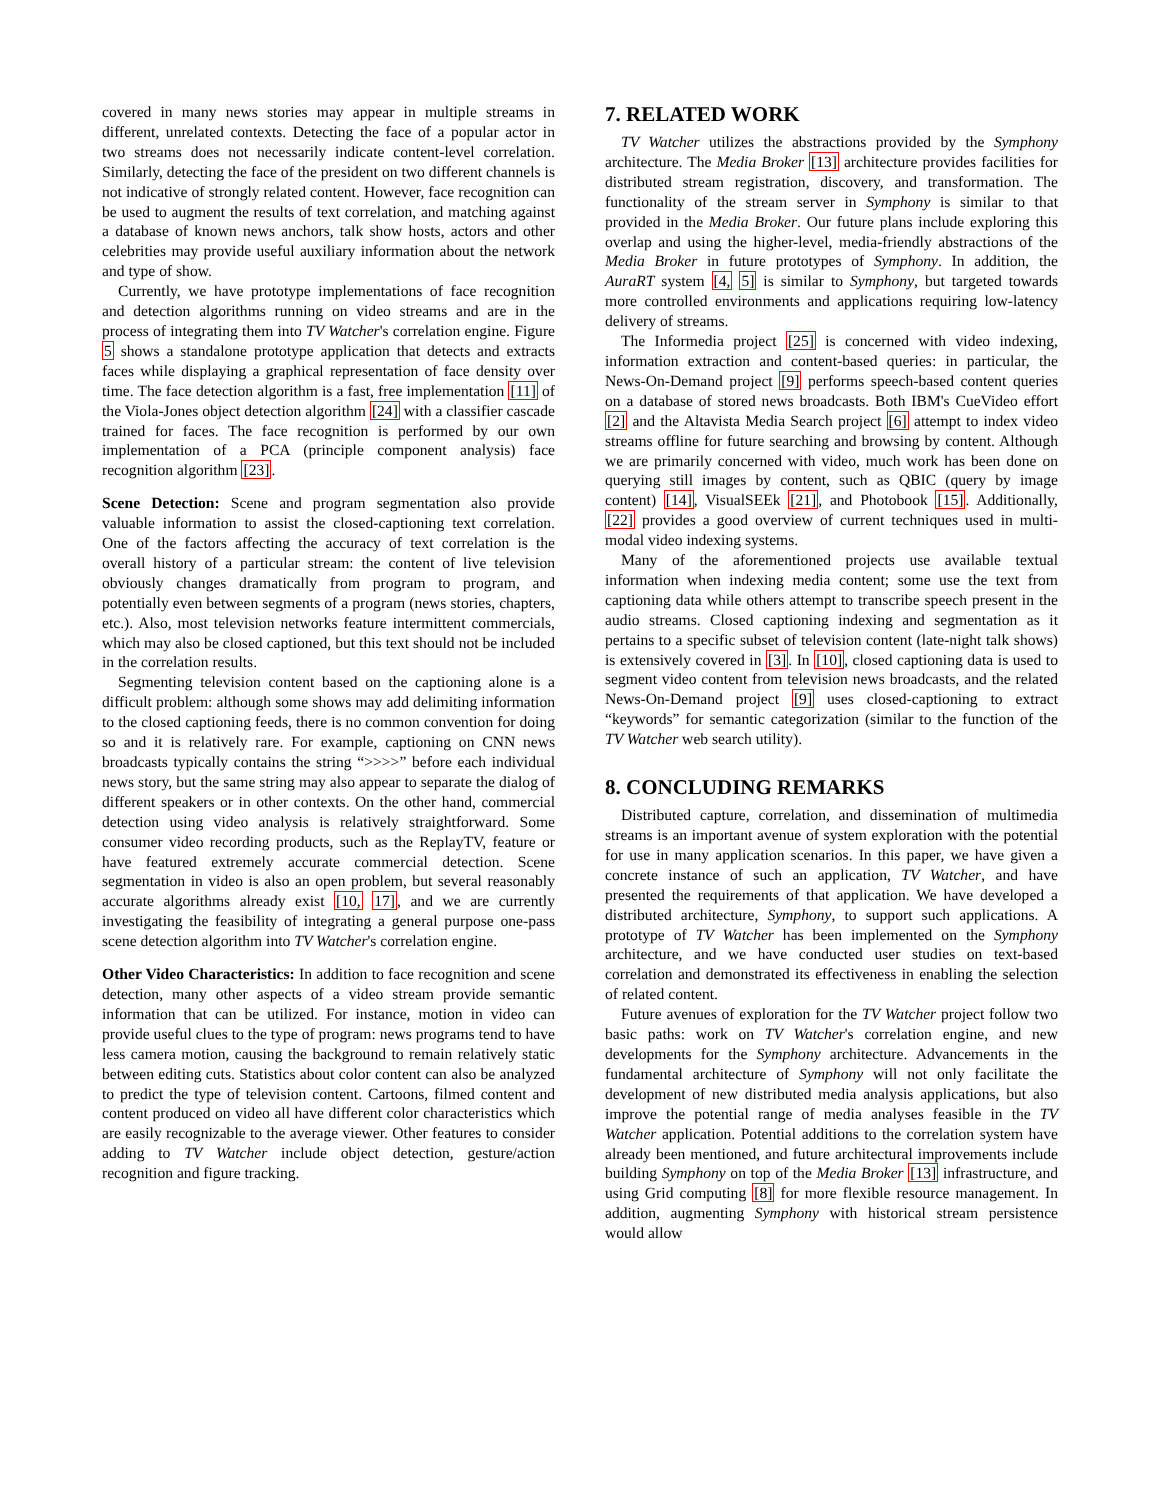covered in many news stories may appear in multiple streams in different, unrelated contexts. Detecting the face of a popular actor in two streams does not necessarily indicate content-level correlation. Similarly, detecting the face of the president on two different channels is not indicative of strongly related content. However, face recognition can be used to augment the results of text correlation, and matching against a database of known news anchors, talk show hosts, actors and other celebrities may provide useful auxiliary information about the network and type of show.
Currently, we have prototype implementations of face recognition and detection algorithms running on video streams and are in the process of integrating them into TV Watcher's correlation engine. Figure 5 shows a standalone prototype application that detects and extracts faces while displaying a graphical representation of face density over time. The face detection algorithm is a fast, free implementation [11] of the Viola-Jones object detection algorithm [24] with a classifier cascade trained for faces. The face recognition is performed by our own implementation of a PCA (principle component analysis) face recognition algorithm [23].
Scene Detection: Scene and program segmentation also provide valuable information to assist the closed-captioning text correlation. One of the factors affecting the accuracy of text correlation is the overall history of a particular stream: the content of live television obviously changes dramatically from program to program, and potentially even between segments of a program (news stories, chapters, etc.). Also, most television networks feature intermittent commercials, which may also be closed captioned, but this text should not be included in the correlation results.
Segmenting television content based on the captioning alone is a difficult problem: although some shows may add delimiting information to the closed captioning feeds, there is no common convention for doing so and it is relatively rare. For example, captioning on CNN news broadcasts typically contains the string “>>>>” before each individual news story, but the same string may also appear to separate the dialog of different speakers or in other contexts. On the other hand, commercial detection using video analysis is relatively straightforward. Some consumer video recording products, such as the ReplayTV, feature or have featured extremely accurate commercial detection. Scene segmentation in video is also an open problem, but several reasonably accurate algorithms already exist [10, 17], and we are currently investigating the feasibility of integrating a general purpose one-pass scene detection algorithm into TV Watcher's correlation engine.
Other Video Characteristics: In addition to face recognition and scene detection, many other aspects of a video stream provide semantic information that can be utilized. For instance, motion in video can provide useful clues to the type of program: news programs tend to have less camera motion, causing the background to remain relatively static between editing cuts. Statistics about color content can also be analyzed to predict the type of television content. Cartoons, filmed content and content produced on video all have different color characteristics which are easily recognizable to the average viewer. Other features to consider adding to TV Watcher include object detection, gesture/action recognition and figure tracking.
7. RELATED WORK
TV Watcher utilizes the abstractions provided by the Symphony architecture. The Media Broker [13] architecture provides facilities for distributed stream registration, discovery, and transformation. The functionality of the stream server in Symphony is similar to that provided in the Media Broker. Our future plans include exploring this overlap and using the higher-level, media-friendly abstractions of the Media Broker in future prototypes of Symphony. In addition, the AuraRT system [4, 5] is similar to Symphony, but targeted towards more controlled environments and applications requiring low-latency delivery of streams.
The Informedia project [25] is concerned with video indexing, information extraction and content-based queries: in particular, the News-On-Demand project [9] performs speech-based content queries on a database of stored news broadcasts. Both IBM's CueVideo effort [2] and the Altavista Media Search project [6] attempt to index video streams offline for future searching and browsing by content. Although we are primarily concerned with video, much work has been done on querying still images by content, such as QBIC (query by image content) [14], VisualSEEk [21], and Photobook [15]. Additionally, [22] provides a good overview of current techniques used in multi-modal video indexing systems.
Many of the aforementioned projects use available textual information when indexing media content; some use the text from captioning data while others attempt to transcribe speech present in the audio streams. Closed captioning indexing and segmentation as it pertains to a specific subset of television content (late-night talk shows) is extensively covered in [3]. In [10], closed captioning data is used to segment video content from television news broadcasts, and the related News-On-Demand project [9] uses closed-captioning to extract “keywords” for semantic categorization (similar to the function of the TV Watcher web search utility).
8. CONCLUDING REMARKS
Distributed capture, correlation, and dissemination of multimedia streams is an important avenue of system exploration with the potential for use in many application scenarios. In this paper, we have given a concrete instance of such an application, TV Watcher, and have presented the requirements of that application. We have developed a distributed architecture, Symphony, to support such applications. A prototype of TV Watcher has been implemented on the Symphony architecture, and we have conducted user studies on text-based correlation and demonstrated its effectiveness in enabling the selection of related content.
Future avenues of exploration for the TV Watcher project follow two basic paths: work on TV Watcher's correlation engine, and new developments for the Symphony architecture. Advancements in the fundamental architecture of Symphony will not only facilitate the development of new distributed media analysis applications, but also improve the potential range of media analyses feasible in the TV Watcher application. Potential additions to the correlation system have already been mentioned, and future architectural improvements include building Symphony on top of the Media Broker [13] infrastructure, and using Grid computing [8] for more flexible resource management. In addition, augmenting Symphony with historical stream persistence would allow